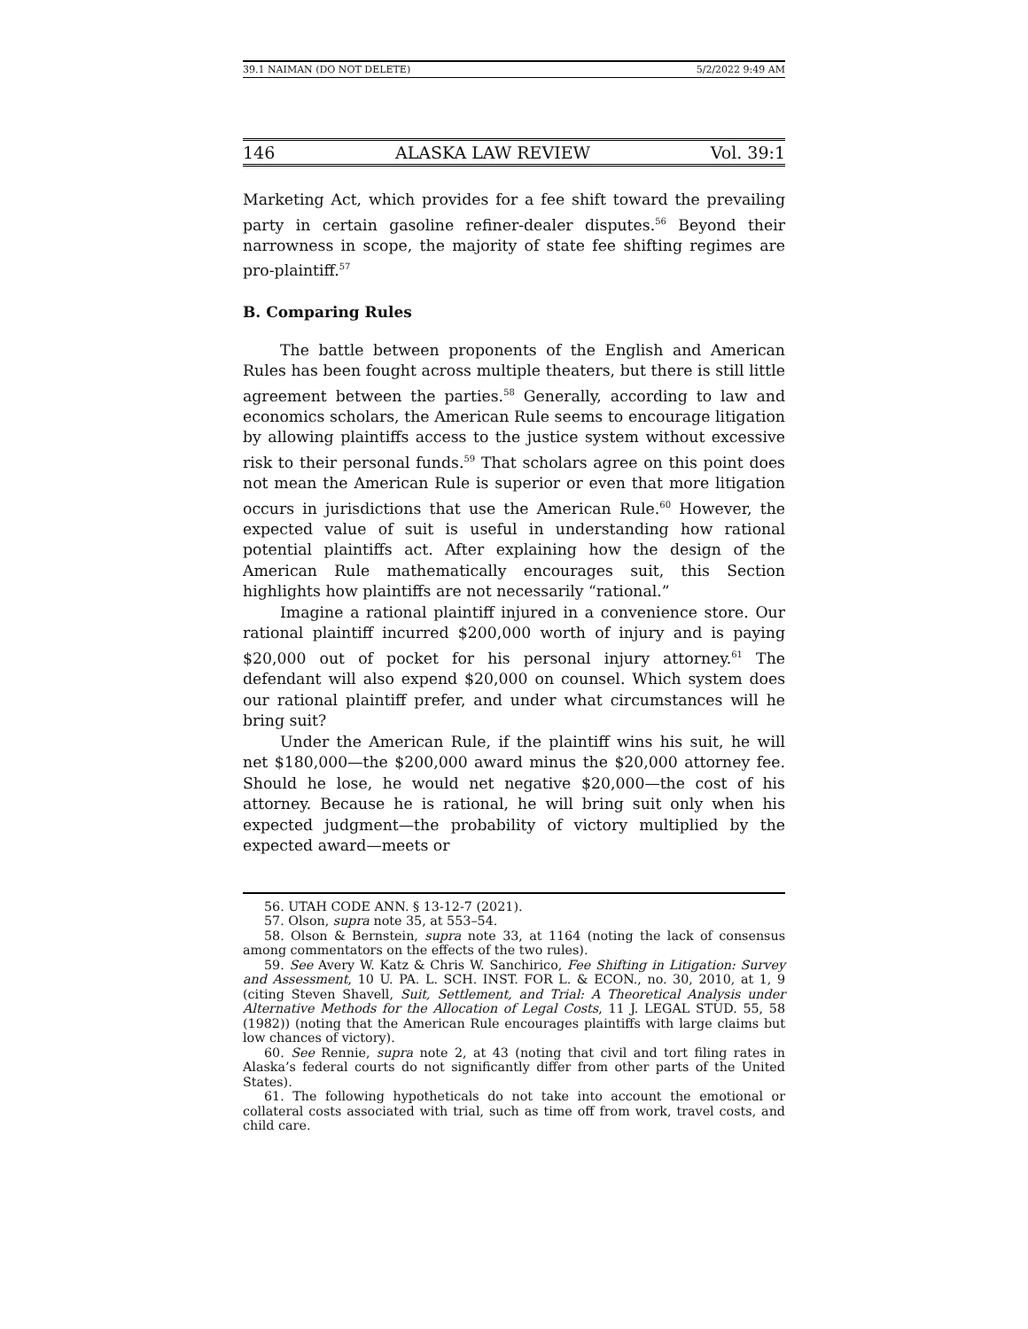39.1 NAIMAN (DO NOT DELETE) 5/2/2022 9:49 AM
146 ALASKA LAW REVIEW Vol. 39:1
Marketing Act, which provides for a fee shift toward the prevailing party in certain gasoline refiner-dealer disputes.<sup>56</sup> Beyond their narrowness in scope, the majority of state fee shifting regimes are pro-plaintiff.<sup>57</sup>
B. Comparing Rules
The battle between proponents of the English and American Rules has been fought across multiple theaters, but there is still little agreement between the parties.<sup>58</sup> Generally, according to law and economics scholars, the American Rule seems to encourage litigation by allowing plaintiffs access to the justice system without excessive risk to their personal funds.<sup>59</sup> That scholars agree on this point does not mean the American Rule is superior or even that more litigation occurs in jurisdictions that use the American Rule.<sup>60</sup> However, the expected value of suit is useful in understanding how rational potential plaintiffs act. After explaining how the design of the American Rule mathematically encourages suit, this Section highlights how plaintiffs are not necessarily “rational.”
Imagine a rational plaintiff injured in a convenience store. Our rational plaintiff incurred $200,000 worth of injury and is paying $20,000 out of pocket for his personal injury attorney.<sup>61</sup> The defendant will also expend $20,000 on counsel. Which system does our rational plaintiff prefer, and under what circumstances will he bring suit?
Under the American Rule, if the plaintiff wins his suit, he will net $180,000—the $200,000 award minus the $20,000 attorney fee. Should he lose, he would net negative $20,000—the cost of his attorney. Because he is rational, he will bring suit only when his expected judgment—the probability of victory multiplied by the expected award—meets or
56. UTAH CODE ANN. § 13-12-7 (2021).
57. Olson, supra note 35, at 553–54.
58. Olson & Bernstein, supra note 33, at 1164 (noting the lack of consensus among commentators on the effects of the two rules).
59. See Avery W. Katz & Chris W. Sanchirico, Fee Shifting in Litigation: Survey and Assessment, 10 U. PA. L. SCH. INST. FOR L. & ECON., no. 30, 2010, at 1, 9 (citing Steven Shavell, Suit, Settlement, and Trial: A Theoretical Analysis under Alternative Methods for the Allocation of Legal Costs, 11 J. LEGAL STUD. 55, 58 (1982)) (noting that the American Rule encourages plaintiffs with large claims but low chances of victory).
60. See Rennie, supra note 2, at 43 (noting that civil and tort filing rates in Alaska’s federal courts do not significantly differ from other parts of the United States).
61. The following hypotheticals do not take into account the emotional or collateral costs associated with trial, such as time off from work, travel costs, and child care.